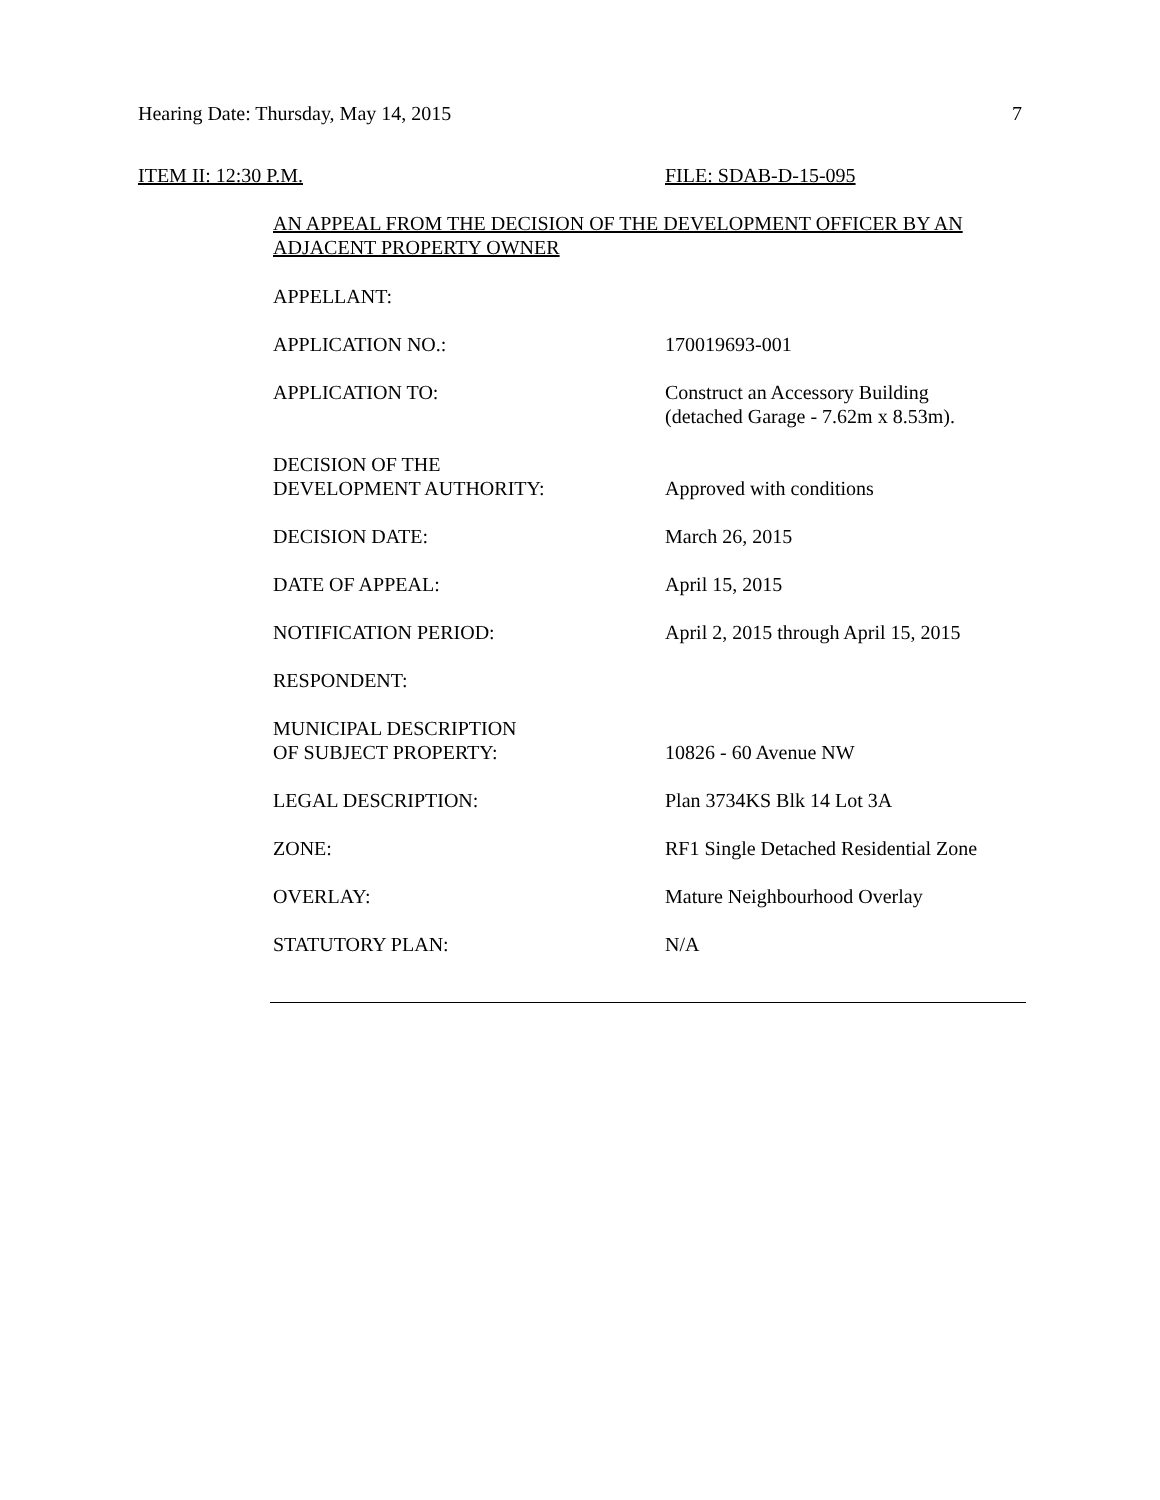Hearing Date: Thursday, May 14, 2015 7
ITEM II: 12:30 P.M. FILE: SDAB-D-15-095
AN APPEAL FROM THE DECISION OF THE DEVELOPMENT OFFICER BY AN ADJACENT PROPERTY OWNER
| APPELLANT: | |
| APPLICATION NO.: | 170019693-001 |
| APPLICATION TO: | Construct an Accessory Building (detached Garage - 7.62m x 8.53m). |
| DECISION OF THE DEVELOPMENT AUTHORITY: | Approved with conditions |
| DECISION DATE: | March 26, 2015 |
| DATE OF APPEAL: | April 15, 2015 |
| NOTIFICATION PERIOD: | April 2, 2015 through April 15, 2015 |
| RESPONDENT: | |
| MUNICIPAL DESCRIPTION OF SUBJECT PROPERTY: | 10826 - 60 Avenue NW |
| LEGAL DESCRIPTION: | Plan 3734KS Blk 14 Lot 3A |
| ZONE: | RF1 Single Detached Residential Zone |
| OVERLAY: | Mature Neighbourhood Overlay |
| STATUTORY PLAN: | N/A |